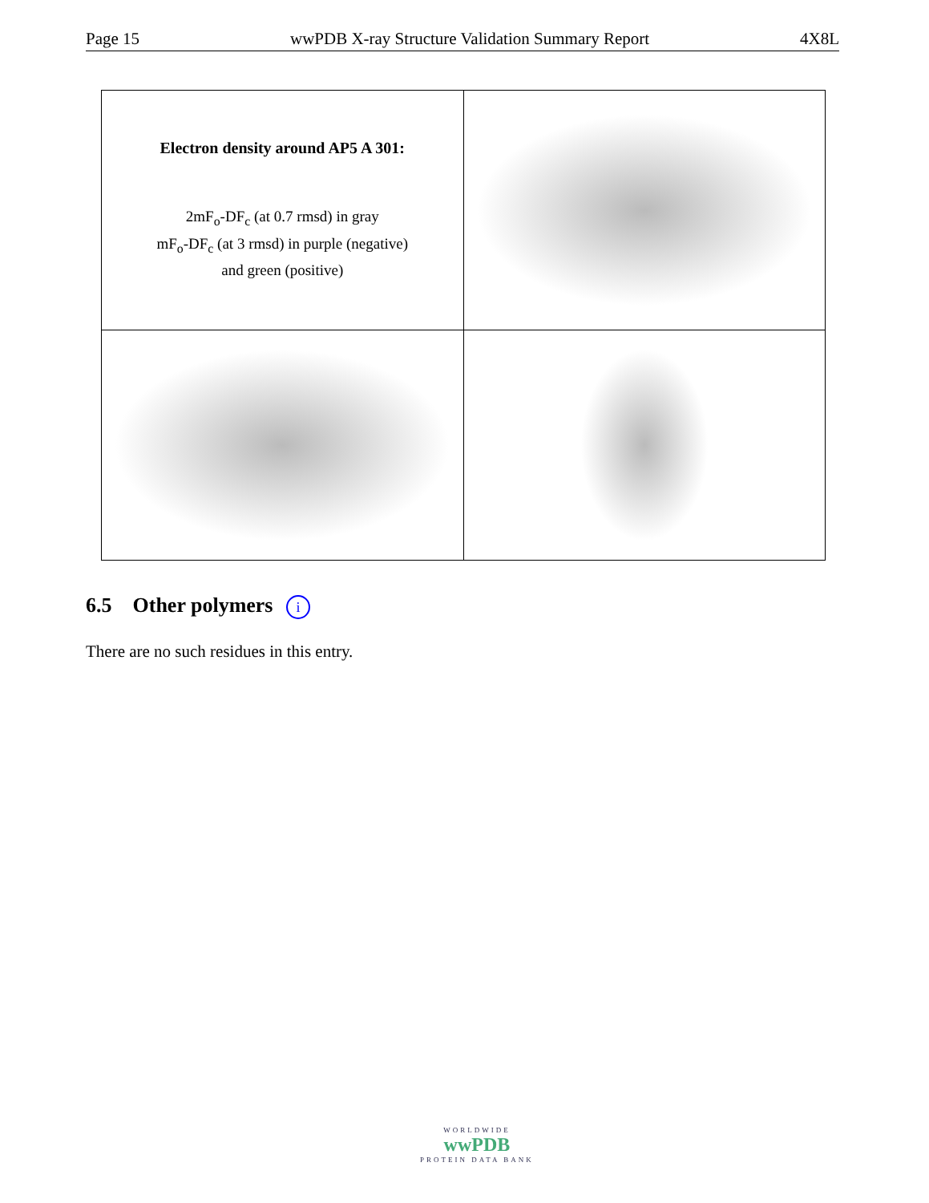Page 15 wwPDB X-ray Structure Validation Summary Report 4X8L
| Electron density around AP5 A 301: 2mF<sub>o</sub>-DF<sub>c</sub> (at 0.7 rmsd) in gray mF<sub>o</sub>-DF<sub>c</sub> (at 3 rmsd) in purple (negative) and green (positive) | |
6.5 Other polymers i
There are no such residues in this entry.
WORLDWIDE
wwPDB
PROTEIN DATA BANK